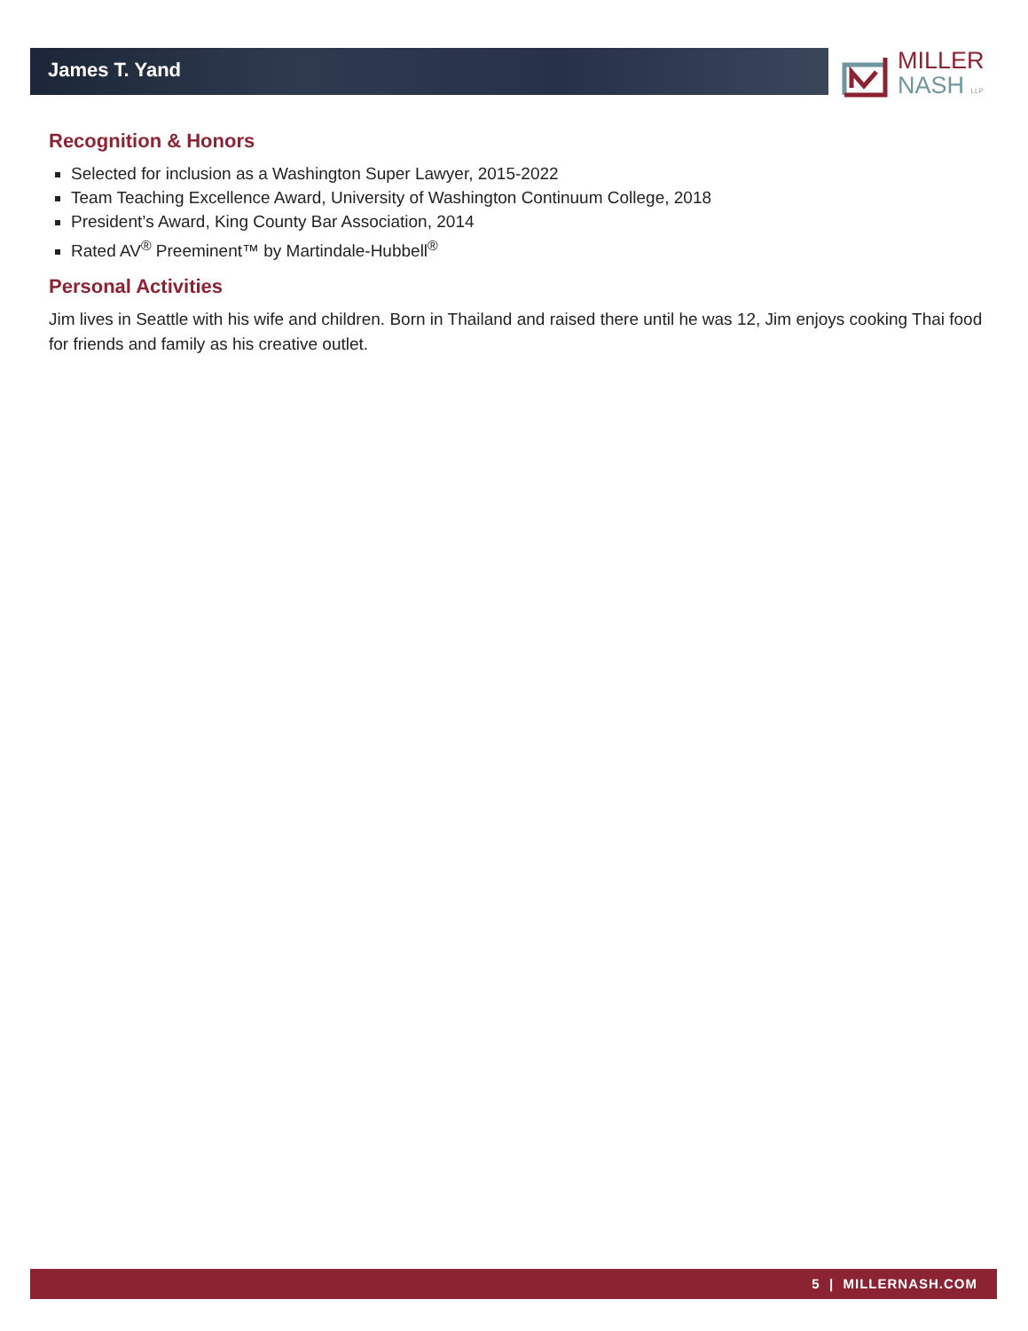James T. Yand
MILLER
NASH LLP
Recognition & Honors
Selected for inclusion as a Washington Super Lawyer, 2015-2022
Team Teaching Excellence Award, University of Washington Continuum College, 2018
President’s Award, King County Bar Association, 2014
Rated AV<sup>®</sup> Preeminent™ by Martindale-Hubbell<sup>®</sup>
Personal Activities
Jim lives in Seattle with his wife and children. Born in Thailand and raised there until he was 12, Jim enjoys cooking Thai food for friends and family as his creative outlet.
5 | MILLERNASH.COM